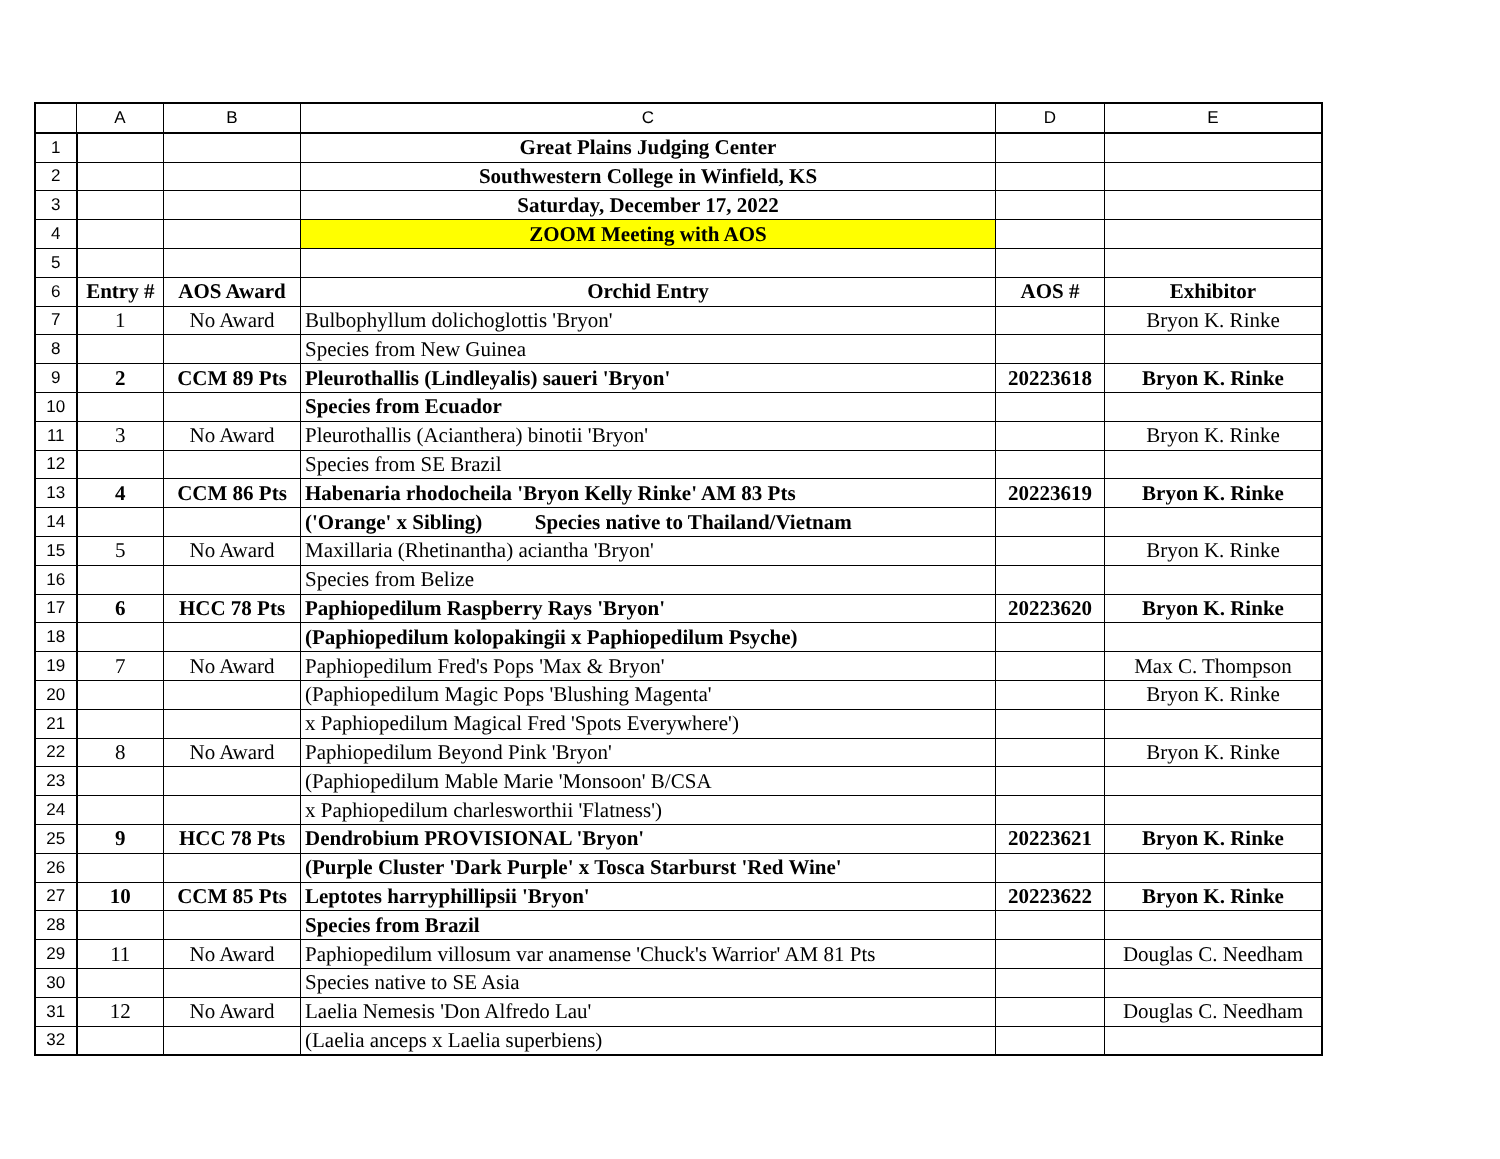| | A | B | C | D | E |
| --- | --- | --- | --- | --- | --- |
| 1 | | | Great Plains Judging Center | | |
| 2 | | | Southwestern College in Winfield, KS | | |
| 3 | | | Saturday, December 17, 2022 | | |
| 4 | | | ZOOM Meeting with AOS | | |
| 5 | | | | | |
| 6 | Entry # | AOS Award | Orchid Entry | AOS # | Exhibitor |
| 7 | 1 | No Award | Bulbophyllum dolichoglottis 'Bryon' | | Bryon K. Rinke |
| 8 | | | Species from New Guinea | | |
| 9 | 2 | CCM 89 Pts | Pleurothallis (Lindleyalis) saueri 'Bryon' | 20223618 | Bryon K. Rinke |
| 10 | | | Species from Ecuador | | |
| 11 | 3 | No Award | Pleurothallis (Acianthera) binotii 'Bryon' | | Bryon K. Rinke |
| 12 | | | Species from SE Brazil | | |
| 13 | 4 | CCM 86 Pts | Habenaria rhodocheila 'Bryon Kelly Rinke' AM 83 Pts | 20223619 | Bryon K. Rinke |
| 14 | | | ('Orange' x Sibling) Species native to Thailand/Vietnam | | |
| 15 | 5 | No Award | Maxillaria (Rhetinantha) aciantha 'Bryon' | | Bryon K. Rinke |
| 16 | | | Species from Belize | | |
| 17 | 6 | HCC 78 Pts | Paphiopedilum Raspberry Rays 'Bryon' | 20223620 | Bryon K. Rinke |
| 18 | | | (Paphiopedilum kolopakingii x Paphiopedilum Psyche) | | |
| 19 | 7 | No Award | Paphiopedilum Fred's Pops 'Max & Bryon' | | Max C. Thompson |
| 20 | | | (Paphiopedilum Magic Pops 'Blushing Magenta' | | Bryon K. Rinke |
| 21 | | | x Paphiopedilum Magical Fred 'Spots Everywhere') | | |
| 22 | 8 | No Award | Paphiopedilum Beyond Pink 'Bryon' | | Bryon K. Rinke |
| 23 | | | (Paphiopedilum Mable Marie 'Monsoon' B/CSA | | |
| 24 | | | x Paphiopedilum charlesworthii 'Flatness') | | |
| 25 | 9 | HCC 78 Pts | Dendrobium PROVISIONAL 'Bryon' | 20223621 | Bryon K. Rinke |
| 26 | | | (Purple Cluster 'Dark Purple' x Tosca Starburst 'Red Wine' | | |
| 27 | 10 | CCM 85 Pts | Leptotes harryphillipsii 'Bryon' | 20223622 | Bryon K. Rinke |
| 28 | | | Species from Brazil | | |
| 29 | 11 | No Award | Paphiopedilum villosum var anamense 'Chuck's Warrior' AM 81 Pts | | Douglas C. Needham |
| 30 | | | Species native to SE Asia | | |
| 31 | 12 | No Award | Laelia Nemesis 'Don Alfredo Lau' | | Douglas C. Needham |
| 32 | | | (Laelia anceps x Laelia superbiens) | | |